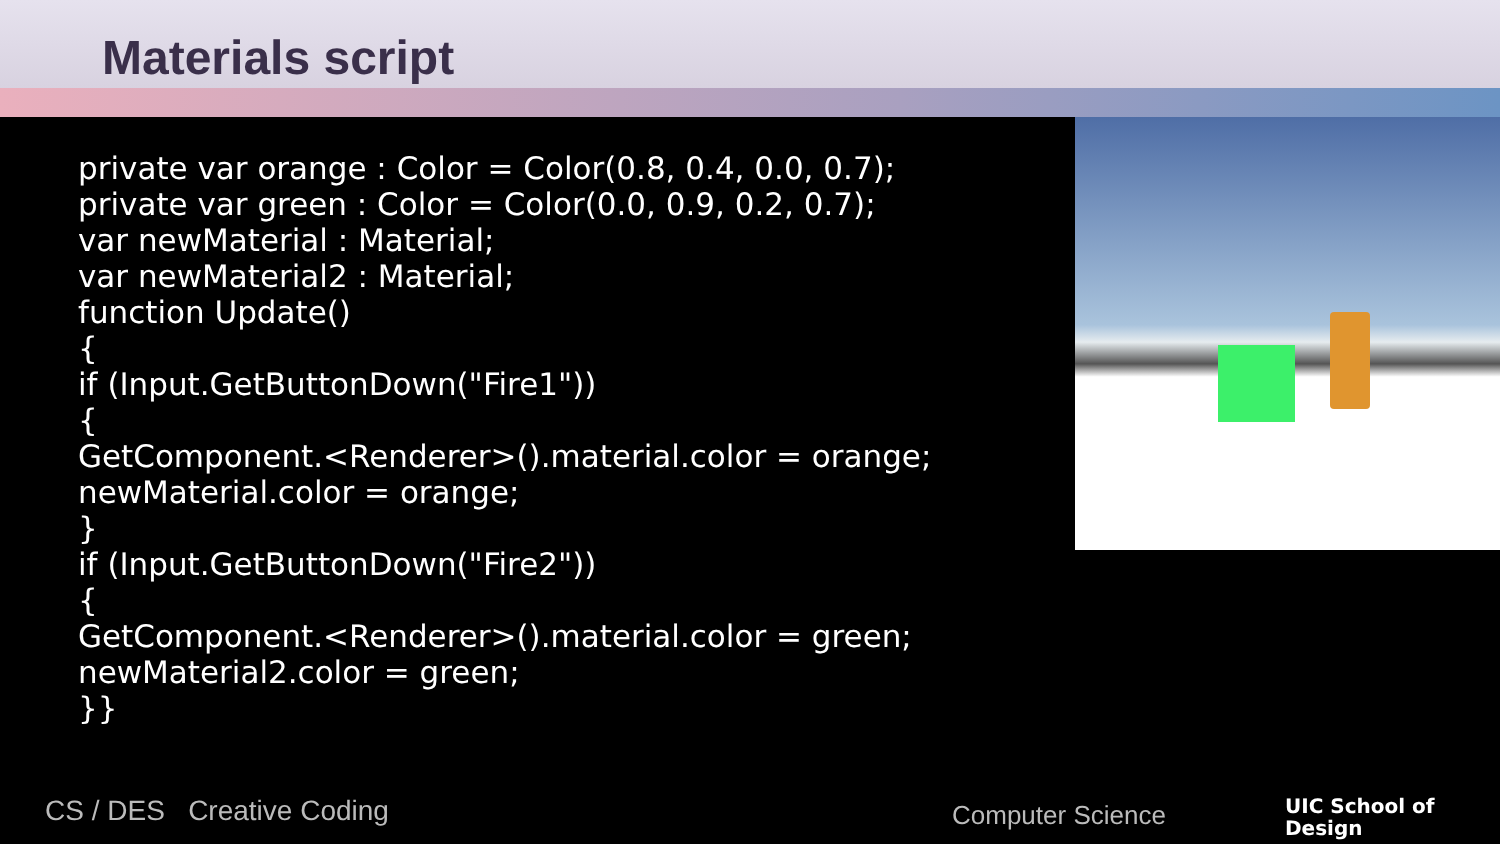Materials script
private var orange : Color = Color(0.8, 0.4, 0.0, 0.7);
private var green : Color = Color(0.0, 0.9, 0.2, 0.7);
var newMaterial : Material;
var newMaterial2 : Material;
function Update()
{
if (Input.GetButtonDown("Fire1"))
{
GetComponent.<Renderer>().material.color = orange;
newMaterial.color = orange;
}
if (Input.GetButtonDown("Fire2"))
{
GetComponent.<Renderer>().material.color = green;
newMaterial2.color = green;
}}
CS / DES Creative Coding Computer Science
UIC School of
Design